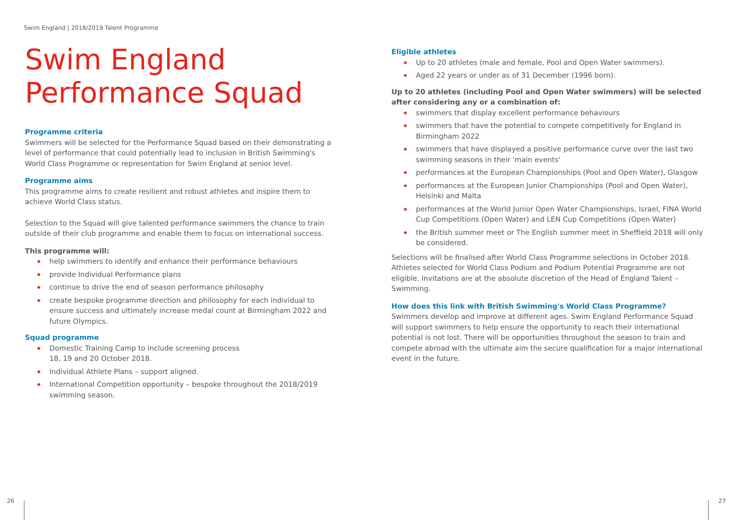Swim England | 2018/2019 Talent Programme
Swim England
Performance Squad
Programme criteria
Swimmers will be selected for the Performance Squad based on their demonstrating a level of performance that could potentially lead to inclusion in British Swimming's World Class Programme or representation for Swim England at senior level.
Programme aims
This programme aims to create resilient and robust athletes and inspire them to achieve World Class status.
Selection to the Squad will give talented performance swimmers the chance to train outside of their club programme and enable them to focus on international success.
This programme will:
help swimmers to identify and enhance their performance behaviours
provide Individual Performance plans
continue to drive the end of season performance philosophy
create bespoke programme direction and philosophy for each individual to ensure success and ultimately increase medal count at Birmingham 2022 and future Olympics.
Squad programme
Domestic Training Camp to include screening process
18, 19 and 20 October 2018.
Individual Athlete Plans – support aligned.
International Competition opportunity – bespoke throughout the 2018/2019 swimming season.
Eligible athletes
Up to 20 athletes (male and female, Pool and Open Water swimmers).
Aged 22 years or under as of 31 December (1996 born).
Up to 20 athletes (including Pool and Open Water swimmers) will be selected after considering any or a combination of:
swimmers that display excellent performance behaviours
swimmers that have the potential to compete competitively for England in Birmingham 2022
swimmers that have displayed a positive performance curve over the last two swimming seasons in their 'main events'
performances at the European Championships (Pool and Open Water), Glasgow
performances at the European Junior Championships (Pool and Open Water), Helsinki and Malta
performances at the World Junior Open Water Championships, Israel, FINA World Cup Competitions (Open Water) and LEN Cup Competitions (Open Water)
the British summer meet or The English summer meet in Sheffield 2018 will only be considered.
Selections will be finalised after World Class Programme selections in October 2018. Athletes selected for World Class Podium and Podium Potential Programme are not eligible. Invitations are at the absolute discretion of the Head of England Talent – Swimming.
How does this link with British Swimming's World Class Programme?
Swimmers develop and improve at different ages. Swim England Performance Squad will support swimmers to help ensure the opportunity to reach their international potential is not lost. There will be opportunities throughout the season to train and compete abroad with the ultimate aim the secure qualification for a major international event in the future.
26 27